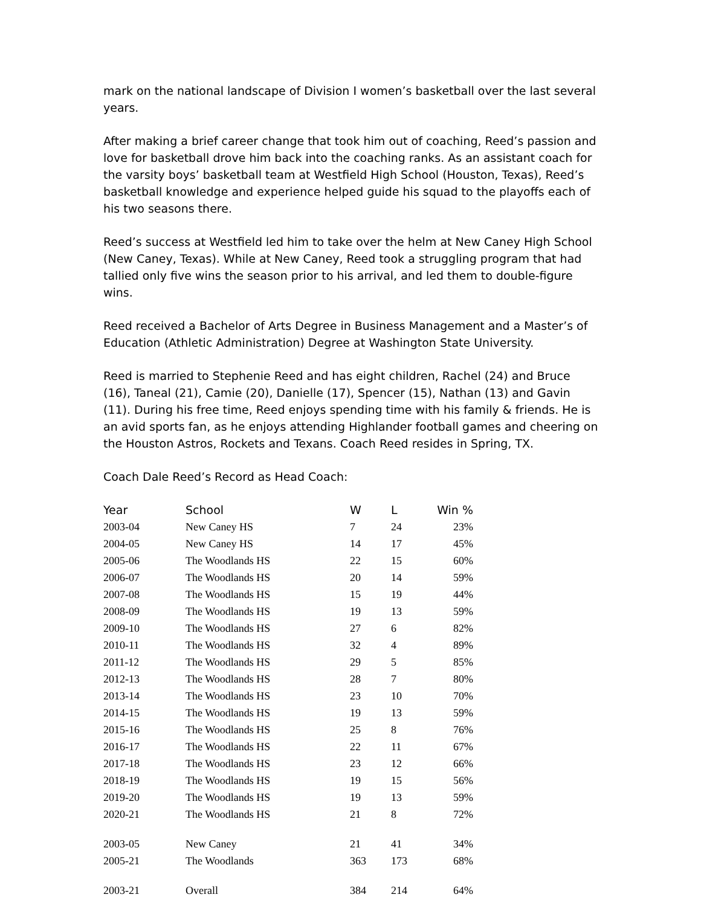mark on the national landscape of Division I women’s basketball over the last several years.
After making a brief career change that took him out of coaching, Reed’s passion and love for basketball drove him back into the coaching ranks. As an assistant coach for the varsity boys’ basketball team at Westfield High School (Houston, Texas), Reed’s basketball knowledge and experience helped guide his squad to the playoffs each of his two seasons there.
Reed’s success at Westfield led him to take over the helm at New Caney High School (New Caney, Texas). While at New Caney, Reed took a struggling program that had tallied only five wins the season prior to his arrival, and led them to double-figure wins.
Reed received a Bachelor of Arts Degree in Business Management and a Master’s of Education (Athletic Administration) Degree at Washington State University.
Reed is married to Stephenie Reed and has eight children, Rachel (24) and Bruce (16), Taneal (21), Camie (20), Danielle (17), Spencer (15), Nathan (13) and Gavin (11). During his free time, Reed enjoys spending time with his family & friends. He is an avid sports fan, as he enjoys attending Highlander football games and cheering on the Houston Astros, Rockets and Texans. Coach Reed resides in Spring, TX.
Coach Dale Reed’s Record as Head Coach:
| Year | School | W | L | Win % |
| --- | --- | --- | --- | --- |
| 2003-04 | New Caney HS | 7 | 24 | 23% |
| 2004-05 | New Caney HS | 14 | 17 | 45% |
| 2005-06 | The Woodlands HS | 22 | 15 | 60% |
| 2006-07 | The Woodlands HS | 20 | 14 | 59% |
| 2007-08 | The Woodlands HS | 15 | 19 | 44% |
| 2008-09 | The Woodlands HS | 19 | 13 | 59% |
| 2009-10 | The Woodlands HS | 27 | 6 | 82% |
| 2010-11 | The Woodlands HS | 32 | 4 | 89% |
| 2011-12 | The Woodlands HS | 29 | 5 | 85% |
| 2012-13 | The Woodlands HS | 28 | 7 | 80% |
| 2013-14 | The Woodlands HS | 23 | 10 | 70% |
| 2014-15 | The Woodlands HS | 19 | 13 | 59% |
| 2015-16 | The Woodlands HS | 25 | 8 | 76% |
| 2016-17 | The Woodlands HS | 22 | 11 | 67% |
| 2017-18 | The Woodlands HS | 23 | 12 | 66% |
| 2018-19 | The Woodlands HS | 19 | 15 | 56% |
| 2019-20 | The Woodlands HS | 19 | 13 | 59% |
| 2020-21 | The Woodlands HS | 21 | 8 | 72% |
| 2003-05 | New Caney | 21 | 41 | 34% |
| 2005-21 | The Woodlands | 363 | 173 | 68% |
| 2003-21 | Overall | 384 | 214 | 64% |